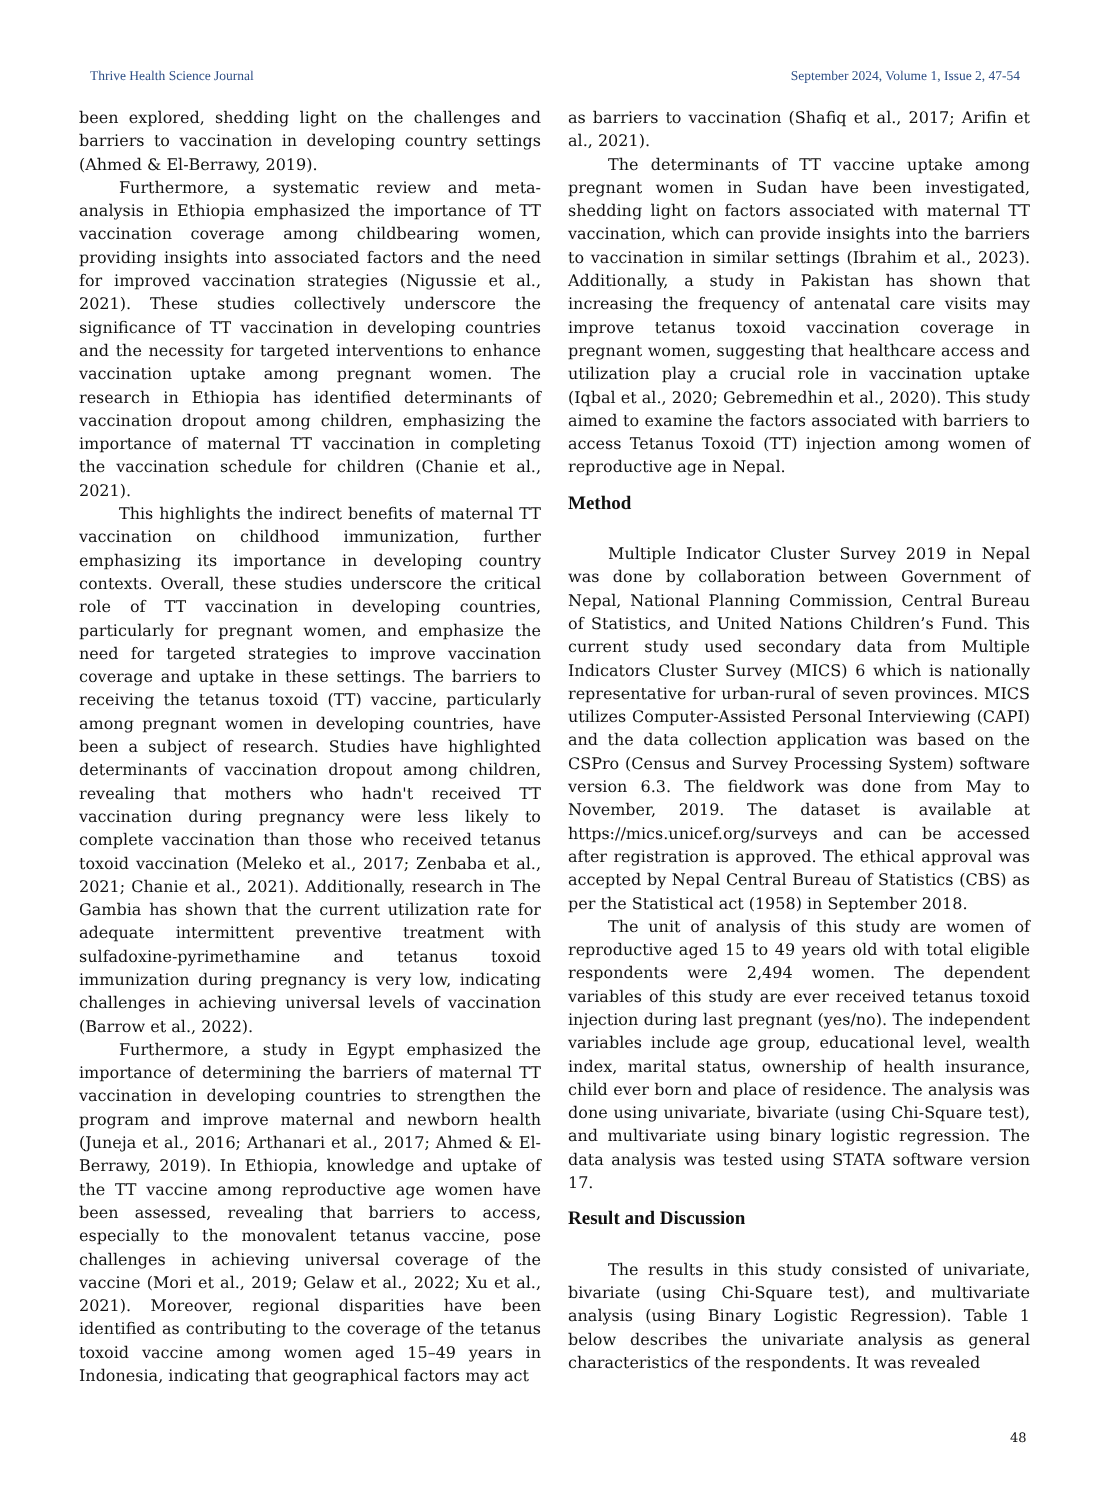Thrive Health Science Journal September 2024, Volume 1, Issue 2, 47-54
been explored, shedding light on the challenges and barriers to vaccination in developing country settings (Ahmed & El-Berrawy, 2019).
Furthermore, a systematic review and meta-analysis in Ethiopia emphasized the importance of TT vaccination coverage among childbearing women, providing insights into associated factors and the need for improved vaccination strategies (Nigussie et al., 2021). These studies collectively underscore the significance of TT vaccination in developing countries and the necessity for targeted interventions to enhance vaccination uptake among pregnant women. The research in Ethiopia has identified determinants of vaccination dropout among children, emphasizing the importance of maternal TT vaccination in completing the vaccination schedule for children (Chanie et al., 2021).
This highlights the indirect benefits of maternal TT vaccination on childhood immunization, further emphasizing its importance in developing country contexts. Overall, these studies underscore the critical role of TT vaccination in developing countries, particularly for pregnant women, and emphasize the need for targeted strategies to improve vaccination coverage and uptake in these settings. The barriers to receiving the tetanus toxoid (TT) vaccine, particularly among pregnant women in developing countries, have been a subject of research. Studies have highlighted determinants of vaccination dropout among children, revealing that mothers who hadn't received TT vaccination during pregnancy were less likely to complete vaccination than those who received tetanus toxoid vaccination (Meleko et al., 2017; Zenbaba et al., 2021; Chanie et al., 2021). Additionally, research in The Gambia has shown that the current utilization rate for adequate intermittent preventive treatment with sulfadoxine-pyrimethamine and tetanus toxoid immunization during pregnancy is very low, indicating challenges in achieving universal levels of vaccination (Barrow et al., 2022).
Furthermore, a study in Egypt emphasized the importance of determining the barriers of maternal TT vaccination in developing countries to strengthen the program and improve maternal and newborn health (Juneja et al., 2016; Arthanari et al., 2017; Ahmed & El-Berrawy, 2019). In Ethiopia, knowledge and uptake of the TT vaccine among reproductive age women have been assessed, revealing that barriers to access, especially to the monovalent tetanus vaccine, pose challenges in achieving universal coverage of the vaccine (Mori et al., 2019; Gelaw et al., 2022; Xu et al., 2021). Moreover, regional disparities have been identified as contributing to the coverage of the tetanus toxoid vaccine among women aged 15–49 years in Indonesia, indicating that geographical factors may act
as barriers to vaccination (Shafiq et al., 2017; Arifin et al., 2021).
The determinants of TT vaccine uptake among pregnant women in Sudan have been investigated, shedding light on factors associated with maternal TT vaccination, which can provide insights into the barriers to vaccination in similar settings (Ibrahim et al., 2023). Additionally, a study in Pakistan has shown that increasing the frequency of antenatal care visits may improve tetanus toxoid vaccination coverage in pregnant women, suggesting that healthcare access and utilization play a crucial role in vaccination uptake (Iqbal et al., 2020; Gebremedhin et al., 2020). This study aimed to examine the factors associated with barriers to access Tetanus Toxoid (TT) injection among women of reproductive age in Nepal.
Method
Multiple Indicator Cluster Survey 2019 in Nepal was done by collaboration between Government of Nepal, National Planning Commission, Central Bureau of Statistics, and United Nations Children’s Fund. This current study used secondary data from Multiple Indicators Cluster Survey (MICS) 6 which is nationally representative for urban-rural of seven provinces. MICS utilizes Computer-Assisted Personal Interviewing (CAPI) and the data collection application was based on the CSPro (Census and Survey Processing System) software version 6.3. The fieldwork was done from May to November, 2019. The dataset is available at https://mics.unicef.org/surveys and can be accessed after registration is approved. The ethical approval was accepted by Nepal Central Bureau of Statistics (CBS) as per the Statistical act (1958) in September 2018.
The unit of analysis of this study are women of reproductive aged 15 to 49 years old with total eligible respondents were 2,494 women. The dependent variables of this study are ever received tetanus toxoid injection during last pregnant (yes/no). The independent variables include age group, educational level, wealth index, marital status, ownership of health insurance, child ever born and place of residence. The analysis was done using univariate, bivariate (using Chi-Square test), and multivariate using binary logistic regression. The data analysis was tested using STATA software version 17.
Result and Discussion
The results in this study consisted of univariate, bivariate (using Chi-Square test), and multivariate analysis (using Binary Logistic Regression). Table 1 below describes the univariate analysis as general characteristics of the respondents. It was revealed
48